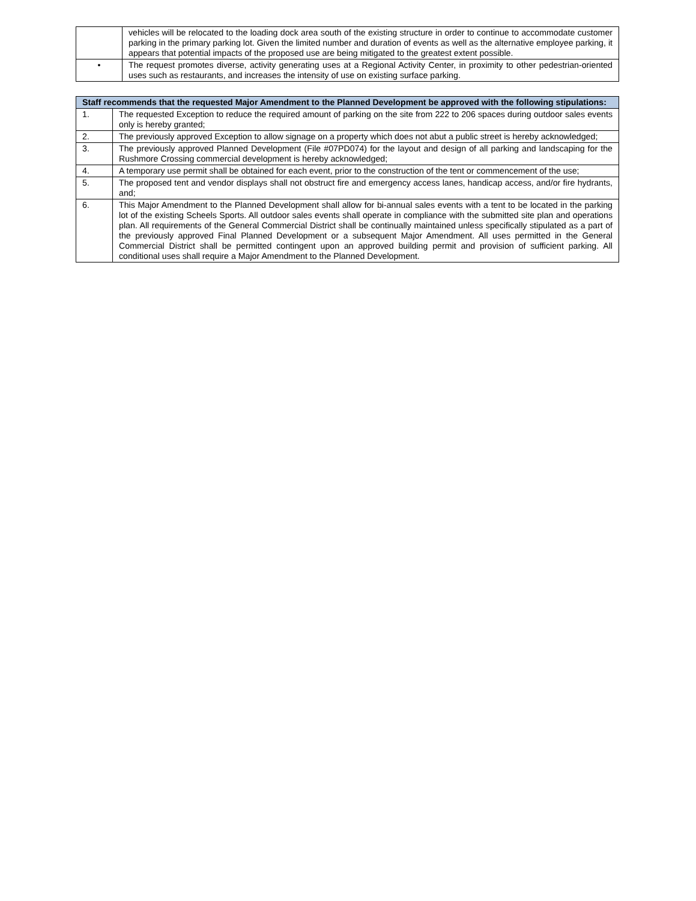| | vehicles will be relocated to the loading dock area south of the existing structure in order to continue to accommodate customer parking in the primary parking lot. Given the limited number and duration of events as well as the alternative employee parking, it appears that potential impacts of the proposed use are being mitigated to the greatest extent possible. |
| • | The request promotes diverse, activity generating uses at a Regional Activity Center, in proximity to other pedestrian-oriented uses such as restaurants, and increases the intensity of use on existing surface parking. |
| Staff recommends that the requested Major Amendment to the Planned Development be approved with the following stipulations: | |
| 1. | The requested Exception to reduce the required amount of parking on the site from 222 to 206 spaces during outdoor sales events only is hereby granted; |
| 2. | The previously approved Exception to allow signage on a property which does not abut a public street is hereby acknowledged; |
| 3. | The previously approved Planned Development (File #07PD074) for the layout and design of all parking and landscaping for the Rushmore Crossing commercial development is hereby acknowledged; |
| 4. | A temporary use permit shall be obtained for each event, prior to the construction of the tent or commencement of the use; |
| 5. | The proposed tent and vendor displays shall not obstruct fire and emergency access lanes, handicap access, and/or fire hydrants, and; |
| 6. | This Major Amendment to the Planned Development shall allow for bi-annual sales events with a tent to be located in the parking lot of the existing Scheels Sports. All outdoor sales events shall operate in compliance with the submitted site plan and operations plan. All requirements of the General Commercial District shall be continually maintained unless specifically stipulated as a part of the previously approved Final Planned Development or a subsequent Major Amendment. All uses permitted in the General Commercial District shall be permitted contingent upon an approved building permit and provision of sufficient parking. All conditional uses shall require a Major Amendment to the Planned Development. |